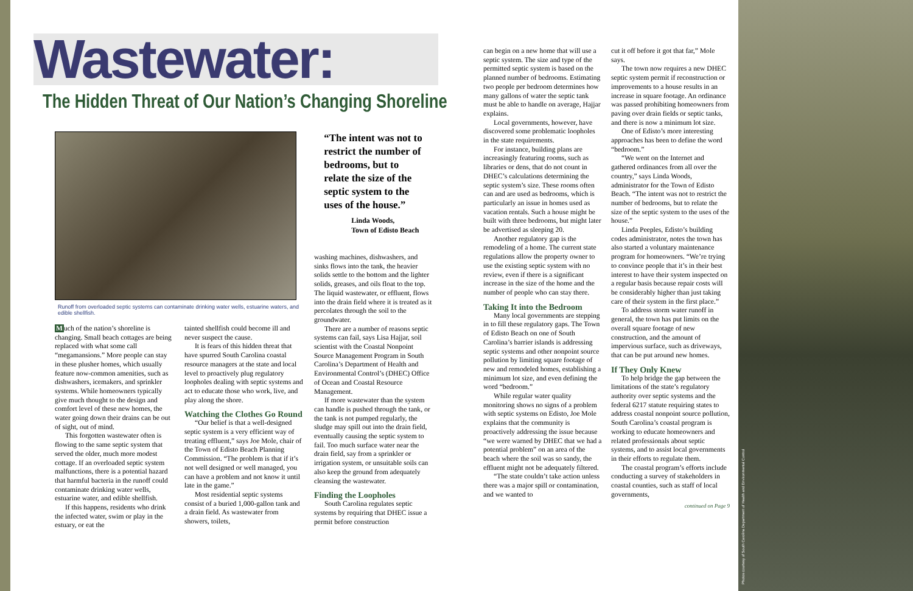Wastewater:
The Hidden Threat of Our Nation’s Changing Shoreline
Runoff from overloaded septic systems can contaminate drinking water wells, estuarine waters, and edible shellfish.
“The intent was not to restrict the number of bedrooms, but to relate the size of the septic system to the uses of the house.”
Linda Woods,
Town of Edisto Beach
Much of the nation’s shoreline is changing. Small beach cottages are being replaced with what some call “megamansions.” More people can stay in these plusher homes, which usually feature now-common amenities, such as dishwashers, icemakers, and sprinkler systems. While homeowners typically give much thought to the design and comfort level of these new homes, the water going down their drains can be out of sight, out of mind.
This forgotten wastewater often is flowing to the same septic system that served the older, much more modest cottage. If an overloaded septic system malfunctions, there is a potential hazard that harmful bacteria in the runoff could contaminate drinking water wells, estuarine water, and edible shellfish.
If this happens, residents who drink the infected water, swim or play in the estuary, or eat the
tainted shellfish could become ill and never suspect the cause.
It is fears of this hidden threat that have spurred South Carolina coastal resource managers at the state and local level to proactively plug regulatory loopholes dealing with septic systems and act to educate those who work, live, and play along the shore.
Watching the Clothes Go Round
“Our belief is that a well-designed septic system is a very efficient way of treating effluent,” says Joe Mole, chair of the Town of Edisto Beach Planning Commission. “The problem is that if it’s not well designed or well managed, you can have a problem and not know it until late in the game.”
Most residential septic systems consist of a buried 1,000-gallon tank and a drain field. As wastewater from showers, toilets,
washing machines, dishwashers, and sinks flows into the tank, the heavier solids settle to the bottom and the lighter solids, greases, and oils float to the top. The liquid wastewater, or effluent, flows into the drain field where it is treated as it percolates through the soil to the groundwater.
There are a number of reasons septic systems can fail, says Lisa Hajjar, soil scientist with the Coastal Nonpoint Source Management Program in South Carolina’s Department of Health and Environmental Control’s (DHEC) Office of Ocean and Coastal Resource Management.
If more wastewater than the system can handle is pushed through the tank, or the tank is not pumped regularly, the sludge may spill out into the drain field, eventually causing the septic system to fail. Too much surface water near the drain field, say from a sprinkler or irrigation system, or unsuitable soils can also keep the ground from adequately cleansing the wastewater.
Finding the Loopholes
South Carolina regulates septic systems by requiring that DHEC issue a permit before construction
can begin on a new home that will use a septic system. The size and type of the permitted septic system is based on the planned number of bedrooms. Estimating two people per bedroom determines how many gallons of water the septic tank must be able to handle on average, Hajjar explains.
Local governments, however, have discovered some problematic loopholes in the state requirements.
For instance, building plans are increasingly featuring rooms, such as libraries or dens, that do not count in DHEC’s calculations determining the septic system’s size. These rooms often can and are used as bedrooms, which is particularly an issue in homes used as vacation rentals. Such a house might be built with three bedrooms, but might later be advertised as sleeping 20.
Another regulatory gap is the remodeling of a home. The current state regulations allow the property owner to use the existing septic system with no review, even if there is a significant increase in the size of the home and the number of people who can stay there.
Taking It into the Bedroom
Many local governments are stepping in to fill these regulatory gaps. The Town of Edisto Beach on one of South Carolina’s barrier islands is addressing septic systems and other nonpoint source pollution by limiting square footage of new and remodeled homes, establishing a minimum lot size, and even defining the word “bedroom.”
While regular water quality monitoring shows no signs of a problem with septic systems on Edisto, Joe Mole explains that the community is proactively addressing the issue because “we were warned by DHEC that we had a potential problem” on an area of the beach where the soil was so sandy, the effluent might not be adequately filtered.
“The state couldn’t take action unless there was a major spill or contamination, and we wanted to
cut it off before it got that far,” Mole says.
The town now requires a new DHEC septic system permit if reconstruction or improvements to a house results in an increase in square footage. An ordinance was passed prohibiting homeowners from paving over drain fields or septic tanks, and there is now a minimum lot size.
One of Edisto’s more interesting approaches has been to define the word “bedroom.”
“We went on the Internet and gathered ordinances from all over the country,” says Linda Woods, administrator for the Town of Edisto Beach. “The intent was not to restrict the number of bedrooms, but to relate the size of the septic system to the uses of the house.”
Linda Peeples, Edisto’s building codes administrator, notes the town has also started a voluntary maintenance program for homeowners. “We’re trying to convince people that it’s in their best interest to have their system inspected on a regular basis because repair costs will be considerably higher than just taking care of their system in the first place.”
To address storm water runoff in general, the town has put limits on the overall square footage of new construction, and the amount of impervious surface, such as driveways, that can be put around new homes.
If They Only Knew
To help bridge the gap between the limitations of the state’s regulatory authority over septic systems and the federal 6217 statute requiring states to address coastal nonpoint source pollution, South Carolina’s coastal program is working to educate homeowners and related professionals about septic systems, and to assist local governments in their efforts to regulate them.
The coastal program’s efforts include conducting a survey of stakeholders in coastal counties, such as staff of local governments,
continued on Page 9
Photos courtesy of South Carolina Department of Health and Environmental Control